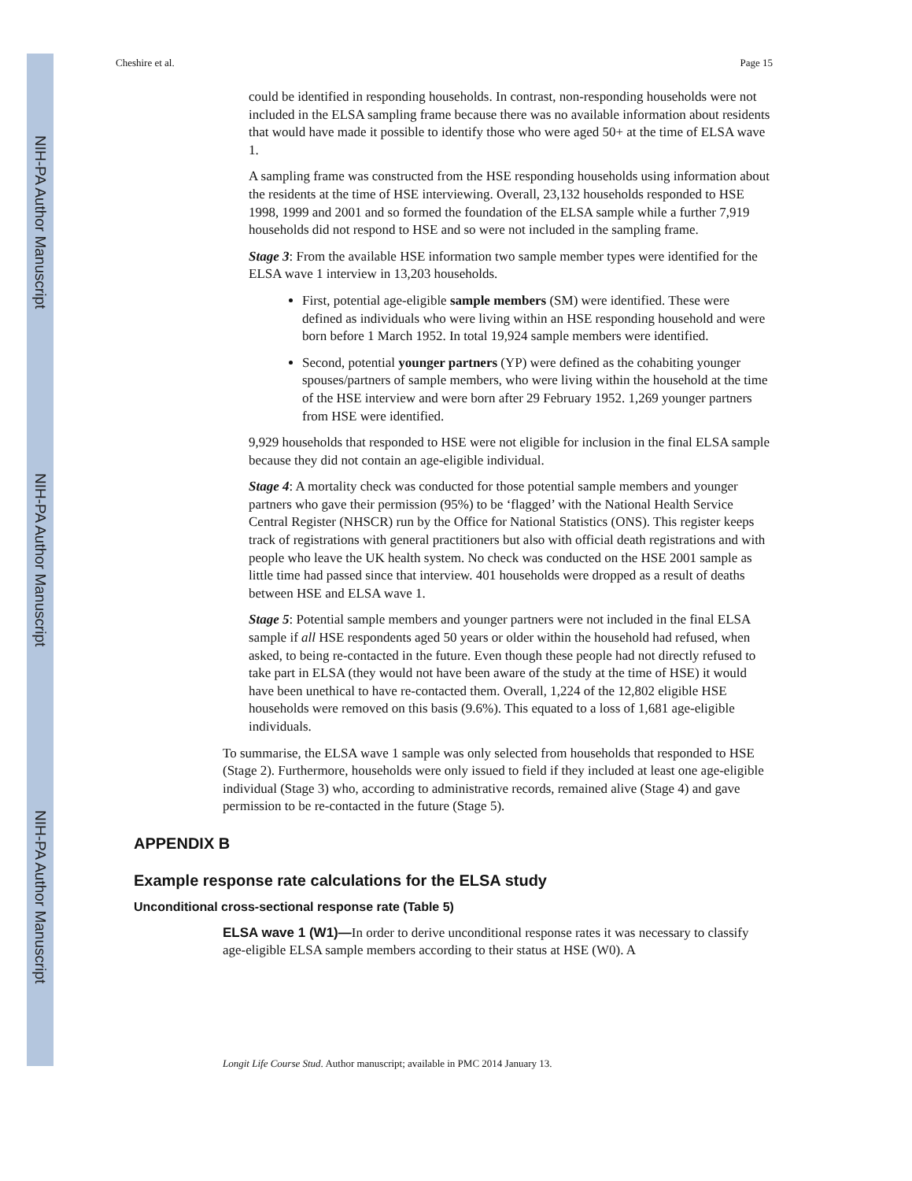NIH-PA Author Manuscript NIH-PA Author Manuscript NIH-PA Author Manuscript
Cheshire et al. Page 15
could be identified in responding households. In contrast, non-responding households were not included in the ELSA sampling frame because there was no available information about residents that would have made it possible to identify those who were aged 50+ at the time of ELSA wave 1.
A sampling frame was constructed from the HSE responding households using information about the residents at the time of HSE interviewing. Overall, 23,132 households responded to HSE 1998, 1999 and 2001 and so formed the foundation of the ELSA sample while a further 7,919 households did not respond to HSE and so were not included in the sampling frame.
Stage 3: From the available HSE information two sample member types were identified for the ELSA wave 1 interview in 13,203 households.
First, potential age-eligible sample members (SM) were identified. These were defined as individuals who were living within an HSE responding household and were born before 1 March 1952. In total 19,924 sample members were identified.
Second, potential younger partners (YP) were defined as the cohabiting younger spouses/partners of sample members, who were living within the household at the time of the HSE interview and were born after 29 February 1952. 1,269 younger partners from HSE were identified.
9,929 households that responded to HSE were not eligible for inclusion in the final ELSA sample because they did not contain an age-eligible individual.
Stage 4: A mortality check was conducted for those potential sample members and younger partners who gave their permission (95%) to be ‘flagged’ with the National Health Service Central Register (NHSCR) run by the Office for National Statistics (ONS). This register keeps track of registrations with general practitioners but also with official death registrations and with people who leave the UK health system. No check was conducted on the HSE 2001 sample as little time had passed since that interview. 401 households were dropped as a result of deaths between HSE and ELSA wave 1.
Stage 5: Potential sample members and younger partners were not included in the final ELSA sample if all HSE respondents aged 50 years or older within the household had refused, when asked, to being re-contacted in the future. Even though these people had not directly refused to take part in ELSA (they would not have been aware of the study at the time of HSE) it would have been unethical to have re-contacted them. Overall, 1,224 of the 12,802 eligible HSE households were removed on this basis (9.6%). This equated to a loss of 1,681 age-eligible individuals.
To summarise, the ELSA wave 1 sample was only selected from households that responded to HSE (Stage 2). Furthermore, households were only issued to field if they included at least one age-eligible individual (Stage 3) who, according to administrative records, remained alive (Stage 4) and gave permission to be re-contacted in the future (Stage 5).
APPENDIX B
Example response rate calculations for the ELSA study
Unconditional cross-sectional response rate (Table 5)
ELSA wave 1 (W1)—In order to derive unconditional response rates it was necessary to classify age-eligible ELSA sample members according to their status at HSE (W0). A
Longit Life Course Stud. Author manuscript; available in PMC 2014 January 13.